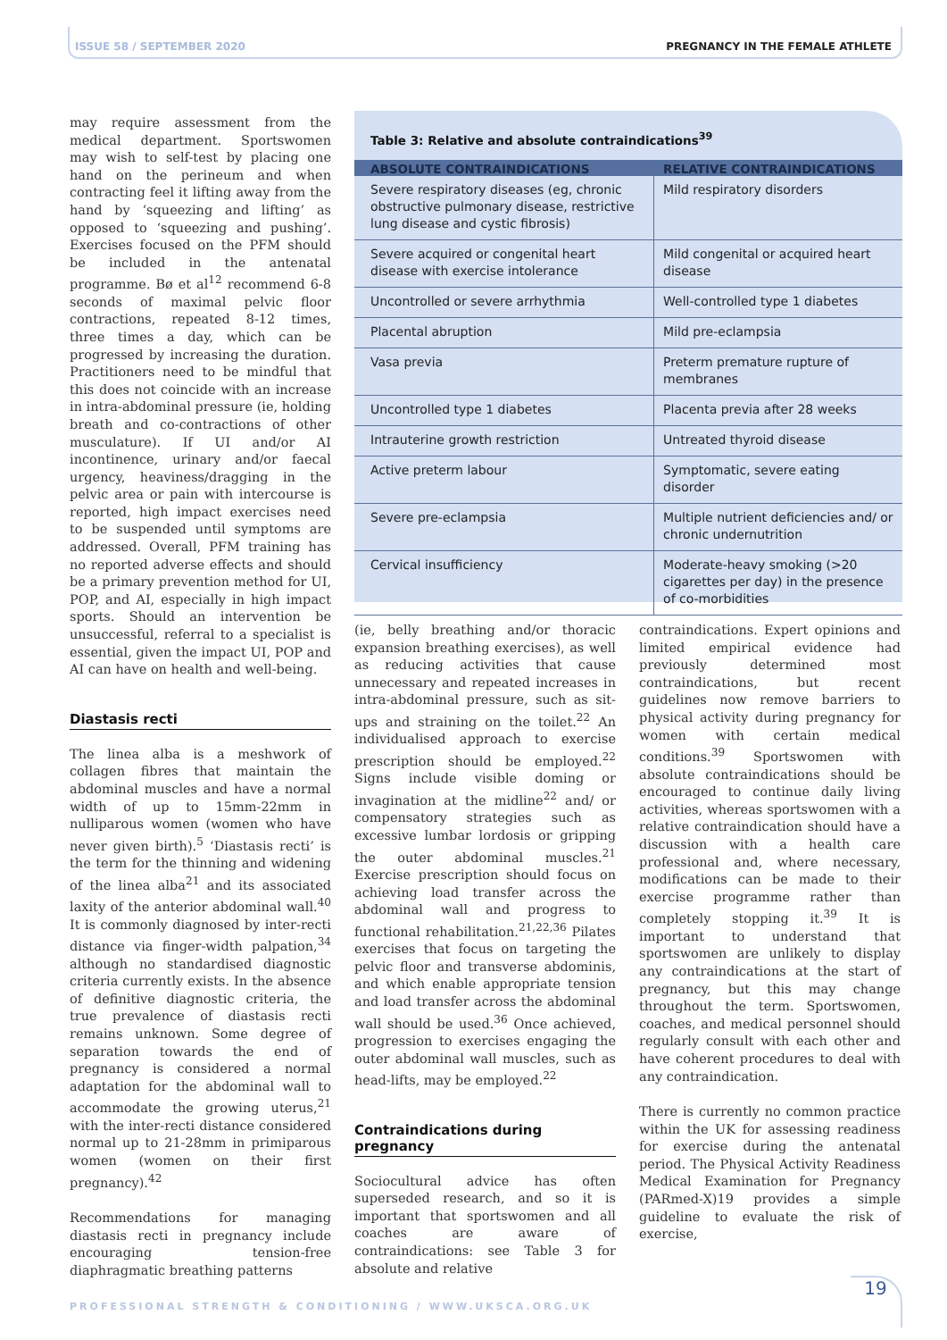ISSUE 58 / SEPTEMBER 2020
PREGNANCY IN THE FEMALE ATHLETE
may require assessment from the medical department. Sportswomen may wish to self-test by placing one hand on the perineum and when contracting feel it lifting away from the hand by ‘squeezing and lifting’ as opposed to ‘squeezing and pushing’. Exercises focused on the PFM should be included in the antenatal programme. Bø et al<sup>12</sup> recommend 6-8 seconds of maximal pelvic floor contractions, repeated 8-12 times, three times a day, which can be progressed by increasing the duration. Practitioners need to be mindful that this does not coincide with an increase in intra-abdominal pressure (ie, holding breath and co-contractions of other musculature). If UI and/or AI incontinence, urinary and/or faecal urgency, heaviness/dragging in the pelvic area or pain with intercourse is reported, high impact exercises need to be suspended until symptoms are addressed. Overall, PFM training has no reported adverse effects and should be a primary prevention method for UI, POP, and AI, especially in high impact sports. Should an intervention be unsuccessful, referral to a specialist is essential, given the impact UI, POP and AI can have on health and well-being.
Diastasis recti
The linea alba is a meshwork of collagen fibres that maintain the abdominal muscles and have a normal width of up to 15mm-22mm in nulliparous women (women who have never given birth).<sup>5</sup> ‘Diastasis recti’ is the term for the thinning and widening of the linea alba<sup>21</sup> and its associated laxity of the anterior abdominal wall.<sup>40</sup> It is commonly diagnosed by inter-recti distance via finger-width palpation,<sup>34</sup> although no standardised diagnostic criteria currently exists. In the absence of definitive diagnostic criteria, the true prevalence of diastasis recti remains unknown. Some degree of separation towards the end of pregnancy is considered a normal adaptation for the abdominal wall to accommodate the growing uterus,<sup>21</sup> with the inter-recti distance considered normal up to 21-28mm in primiparous women (women on their first pregnancy).<sup>42</sup>
Recommendations for managing diastasis recti in pregnancy include encouraging tension-free diaphragmatic breathing patterns
Table 3: Relative and absolute contraindications<sup>39</sup>
| ABSOLUTE CONTRAINDICATIONS | RELATIVE CONTRAINDICATIONS |
| --- | --- |
| Severe respiratory diseases (eg, chronic obstructive pulmonary disease, restrictive lung disease and cystic fibrosis) | Mild respiratory disorders |
| Severe acquired or congenital heart disease with exercise intolerance | Mild congenital or acquired heart disease |
| Uncontrolled or severe arrhythmia | Well-controlled type 1 diabetes |
| Placental abruption | Mild pre-eclampsia |
| Vasa previa | Preterm premature rupture of membranes |
| Uncontrolled type 1 diabetes | Placenta previa after 28 weeks |
| Intrauterine growth restriction | Untreated thyroid disease |
| Active preterm labour | Symptomatic, severe eating disorder |
| Severe pre-eclampsia | Multiple nutrient deficiencies and/ or chronic undernutrition |
| Cervical insufficiency | Moderate-heavy smoking (>20 cigarettes per day) in the presence of co-morbidities |
(ie, belly breathing and/or thoracic expansion breathing exercises), as well as reducing activities that cause unnecessary and repeated increases in intra-abdominal pressure, such as sit-ups and straining on the toilet.<sup>22</sup> An individualised approach to exercise prescription should be employed.<sup>22</sup> Signs include visible doming or invagination at the midline<sup>22</sup> and/ or compensatory strategies such as excessive lumbar lordosis or gripping the outer abdominal muscles.<sup>21</sup> Exercise prescription should focus on achieving load transfer across the abdominal wall and progress to functional rehabilitation.<sup>21,22,36</sup> Pilates exercises that focus on targeting the pelvic floor and transverse abdominis, and which enable appropriate tension and load transfer across the abdominal wall should be used.<sup>36</sup> Once achieved, progression to exercises engaging the outer abdominal wall muscles, such as head-lifts, may be employed.<sup>22</sup>
Contraindications during pregnancy
Sociocultural advice has often superseded research, and so it is important that sportswomen and all coaches are aware of contraindications: see Table 3 for absolute and relative
contraindications. Expert opinions and limited empirical evidence had previously determined most contraindications, but recent guidelines now remove barriers to physical activity during pregnancy for women with certain medical conditions.<sup>39</sup> Sportswomen with absolute contraindications should be encouraged to continue daily living activities, whereas sportswomen with a relative contraindication should have a discussion with a health care professional and, where necessary, modifications can be made to their exercise programme rather than completely stopping it.<sup>39</sup> It is important to understand that sportswomen are unlikely to display any contraindications at the start of pregnancy, but this may change throughout the term. Sportswomen, coaches, and medical personnel should regularly consult with each other and have coherent procedures to deal with any contraindication.
There is currently no common practice within the UK for assessing readiness for exercise during the antenatal period. The Physical Activity Readiness Medical Examination for Pregnancy (PARmed-X)19 provides a simple guideline to evaluate the risk of exercise,
PROFESSIONAL STRENGTH & CONDITIONING / WWW.UKSCA.ORG.UK
19